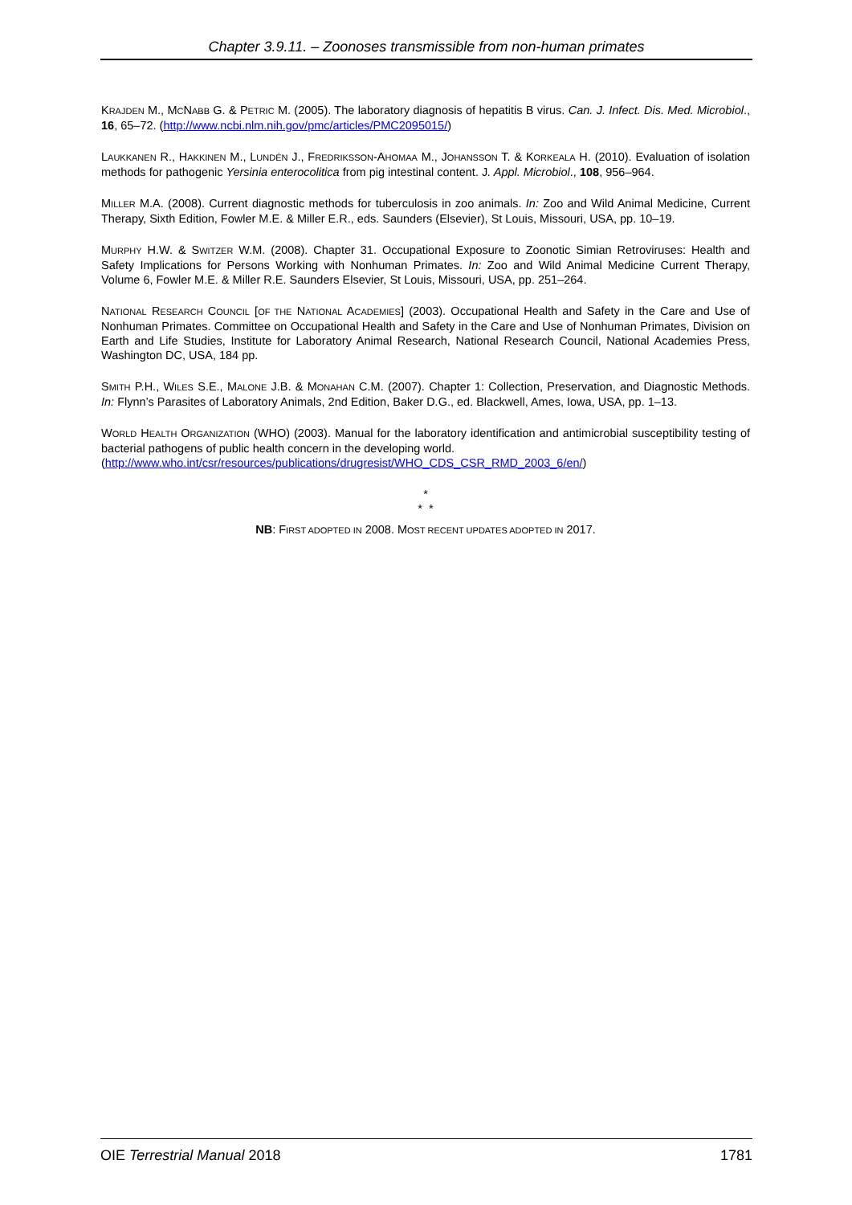Chapter 3.9.11. – Zoonoses transmissible from non-human primates
KRAJDEN M., MCNABB G. & PETRIC M. (2005). The laboratory diagnosis of hepatitis B virus. Can. J. Infect. Dis. Med. Microbiol., 16, 65–72. (http://www.ncbi.nlm.nih.gov/pmc/articles/PMC2095015/)
LAUKKANEN R., HAKKINEN M., LUNDÉN J., FREDRIKSSON-AHOMAA M., JOHANSSON T. & KORKEALA H. (2010). Evaluation of isolation methods for pathogenic Yersinia enterocolitica from pig intestinal content. J. Appl. Microbiol., 108, 956–964.
MILLER M.A. (2008). Current diagnostic methods for tuberculosis in zoo animals. In: Zoo and Wild Animal Medicine, Current Therapy, Sixth Edition, Fowler M.E. & Miller E.R., eds. Saunders (Elsevier), St Louis, Missouri, USA, pp. 10–19.
MURPHY H.W. & SWITZER W.M. (2008). Chapter 31. Occupational Exposure to Zoonotic Simian Retroviruses: Health and Safety Implications for Persons Working with Nonhuman Primates. In: Zoo and Wild Animal Medicine Current Therapy, Volume 6, Fowler M.E. & Miller R.E. Saunders Elsevier, St Louis, Missouri, USA, pp. 251–264.
NATIONAL RESEARCH COUNCIL [OF THE NATIONAL ACADEMIES] (2003). Occupational Health and Safety in the Care and Use of Nonhuman Primates. Committee on Occupational Health and Safety in the Care and Use of Nonhuman Primates, Division on Earth and Life Studies, Institute for Laboratory Animal Research, National Research Council, National Academies Press, Washington DC, USA, 184 pp.
SMITH P.H., WILES S.E., MALONE J.B. & MONAHAN C.M. (2007). Chapter 1: Collection, Preservation, and Diagnostic Methods. In: Flynn’s Parasites of Laboratory Animals, 2nd Edition, Baker D.G., ed. Blackwell, Ames, Iowa, USA, pp. 1–13.
WORLD HEALTH ORGANIZATION (WHO) (2003). Manual for the laboratory identification and antimicrobial susceptibility testing of bacterial pathogens of public health concern in the developing world.
(http://www.who.int/csr/resources/publications/drugresist/WHO_CDS_CSR_RMD_2003_6/en/)
*
* *
NB: FIRST ADOPTED IN 2008. MOST RECENT UPDATES ADOPTED IN 2017.
OIE Terrestrial Manual 2018 1781